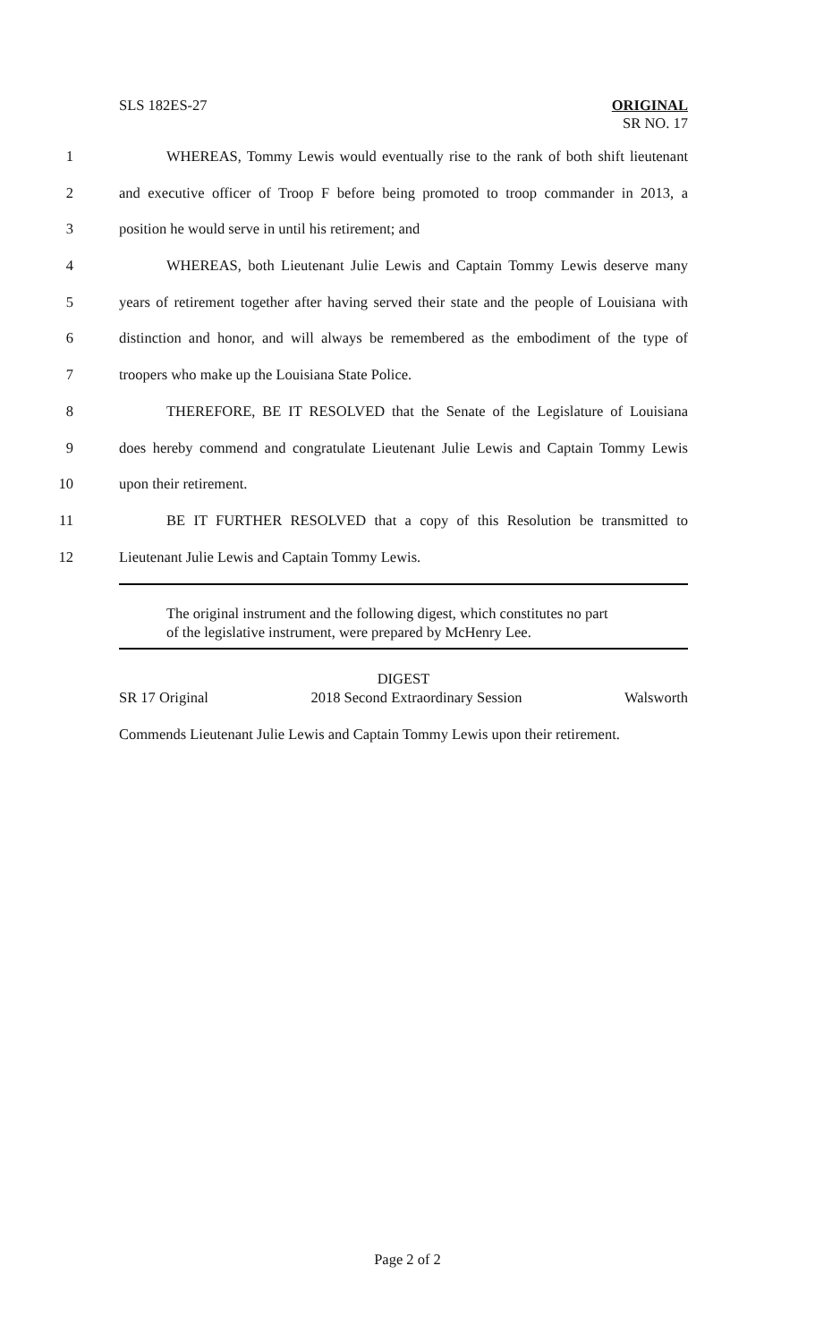SLS 182ES-27
ORIGINAL
SR NO. 17
1 WHEREAS, Tommy Lewis would eventually rise to the rank of both shift lieutenant
2 and executive officer of Troop F before being promoted to troop commander in 2013, a
3 position he would serve in until his retirement; and
4 WHEREAS, both Lieutenant Julie Lewis and Captain Tommy Lewis deserve many
5 years of retirement together after having served their state and the people of Louisiana with
6 distinction and honor, and will always be remembered as the embodiment of the type of
7 troopers who make up the Louisiana State Police.
8 THEREFORE, BE IT RESOLVED that the Senate of the Legislature of Louisiana
9 does hereby commend and congratulate Lieutenant Julie Lewis and Captain Tommy Lewis
10 upon their retirement.
11 BE IT FURTHER RESOLVED that a copy of this Resolution be transmitted to
12 Lieutenant Julie Lewis and Captain Tommy Lewis.
The original instrument and the following digest, which constitutes no part
of the legislative instrument, were prepared by McHenry Lee.
DIGEST
SR 17 Original 2018 Second Extraordinary Session Walsworth
Commends Lieutenant Julie Lewis and Captain Tommy Lewis upon their retirement.
Page 2 of 2